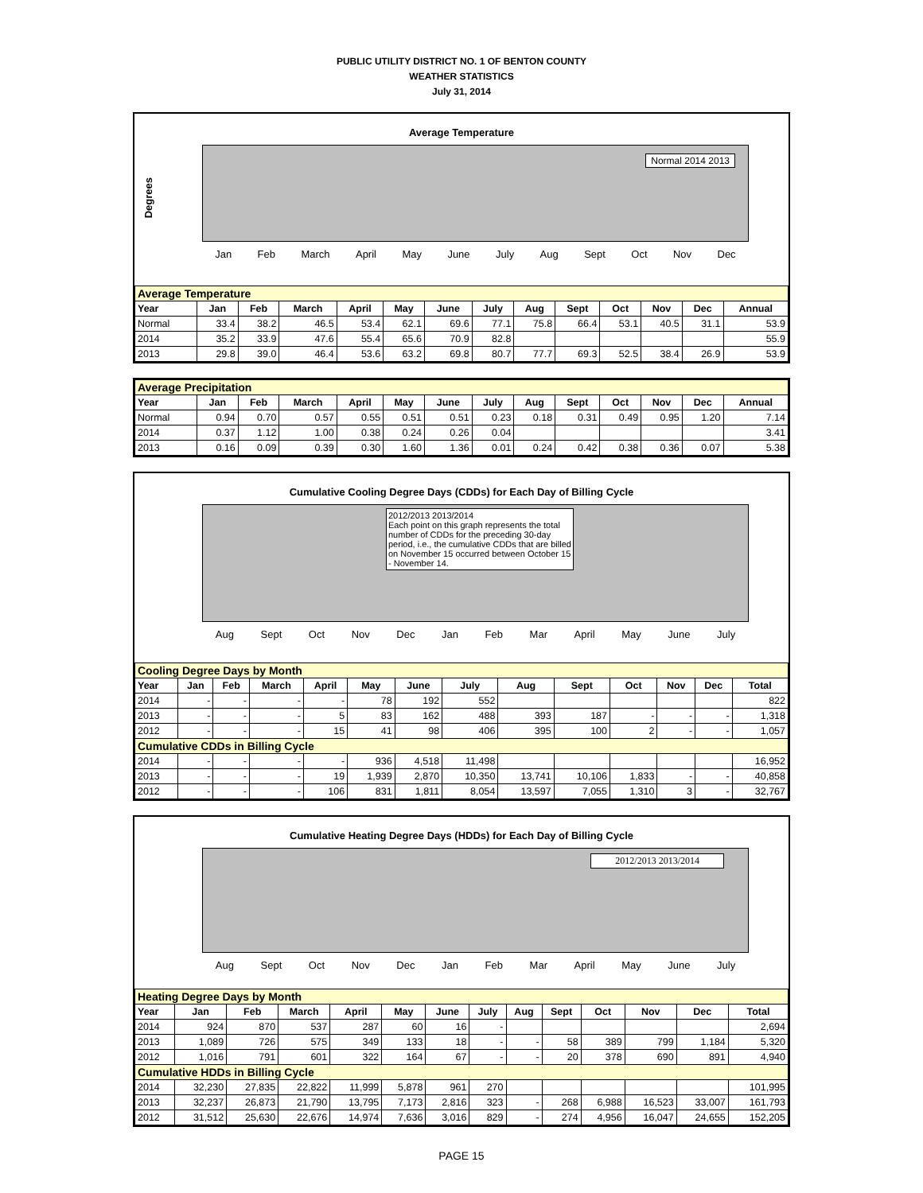PUBLIC UTILITY DISTRICT NO. 1 OF BENTON COUNTY
WEATHER STATISTICS
July 31, 2014
Average Temperature
Degrees
Normal 2014 2013
Jan Feb March April May June July Aug Sept Oct Nov Dec
| Average Temperature | | | | | | | | | | | | | |
| Year | Jan | Feb | March | April | May | June | July | Aug | Sept | Oct | Nov | Dec | Annual |
| Normal | 33.4 | 38.2 | 46.5 | 53.4 | 62.1 | 69.6 | 77.1 | 75.8 | 66.4 | 53.1 | 40.5 | 31.1 | 53.9 |
| 2014 | 35.2 | 33.9 | 47.6 | 55.4 | 65.6 | 70.9 | 82.8 | | | | | | 55.9 |
| 2013 | 29.8 | 39.0 | 46.4 | 53.6 | 63.2 | 69.8 | 80.7 | 77.7 | 69.3 | 52.5 | 38.4 | 26.9 | 53.9 |
| Average Precipitation | | | | | | | | | | | | | |
| Year | Jan | Feb | March | April | May | June | July | Aug | Sept | Oct | Nov | Dec | Annual |
| Normal | 0.94 | 0.70 | 0.57 | 0.55 | 0.51 | 0.51 | 0.23 | 0.18 | 0.31 | 0.49 | 0.95 | 1.20 | 7.14 |
| 2014 | 0.37 | 1.12 | 1.00 | 0.38 | 0.24 | 0.26 | 0.04 | | | | | | 3.41 |
| 2013 | 0.16 | 0.09 | 0.39 | 0.30 | 1.60 | 1.36 | 0.01 | 0.24 | 0.42 | 0.38 | 0.36 | 0.07 | 5.38 |
Cumulative Cooling Degree Days (CDDs) for Each Day of Billing Cycle
2012/2013 2013/2014
Each point on this graph represents the total number of CDDs for the preceding 30-day period, i.e., the cumulative CDDs that are billed on November 15 occurred between October 15 - November 14.
Aug Sept Oct Nov Dec Jan Feb Mar April May June July
| Cooling Degree Days by Month | | | | | | | | | | | | | |
| Year | Jan | Feb | March | April | May | June | July | Aug | Sept | Oct | Nov | Dec | Total |
| 2014 | - | - | - | - | 78 | 192 | 552 | | | | | | 822 |
| 2013 | - | - | - | 5 | 83 | 162 | 488 | 393 | 187 | - | - | - | 1,318 |
| 2012 | - | - | - | 15 | 41 | 98 | 406 | 395 | 100 | 2 | - | - | 1,057 |
| Cumulative CDDs in Billing Cycle | | | | | | | | | | | | | |
| 2014 | - | - | - | - | 936 | 4,518 | 11,498 | | | | | | 16,952 |
| 2013 | - | - | - | 19 | 1,939 | 2,870 | 10,350 | 13,741 | 10,106 | 1,833 | - | - | 40,858 |
| 2012 | - | - | - | 106 | 831 | 1,811 | 8,054 | 13,597 | 7,055 | 1,310 | 3 | - | 32,767 |
Cumulative Heating Degree Days (HDDs) for Each Day of Billing Cycle
2012/2013 2013/2014
Aug Sept Oct Nov Dec Jan Feb Mar April May June July
| Heating Degree Days by Month | | | | | | | | | | | | | |
| Year | Jan | Feb | March | April | May | June | July | Aug | Sept | Oct | Nov | Dec | Total |
| 2014 | 924 | 870 | 537 | 287 | 60 | 16 | - | | | | | | 2,694 |
| 2013 | 1,089 | 726 | 575 | 349 | 133 | 18 | - | - | 58 | 389 | 799 | 1,184 | 5,320 |
| 2012 | 1,016 | 791 | 601 | 322 | 164 | 67 | - | - | 20 | 378 | 690 | 891 | 4,940 |
| Cumulative HDDs in Billing Cycle | | | | | | | | | | | | | |
| 2014 | 32,230 | 27,835 | 22,822 | 11,999 | 5,878 | 961 | 270 | | | | | | 101,995 |
| 2013 | 32,237 | 26,873 | 21,790 | 13,795 | 7,173 | 2,816 | 323 | - | 268 | 6,988 | 16,523 | 33,007 | 161,793 |
| 2012 | 31,512 | 25,630 | 22,676 | 14,974 | 7,636 | 3,016 | 829 | - | 274 | 4,956 | 16,047 | 24,655 | 152,205 |
PAGE 15